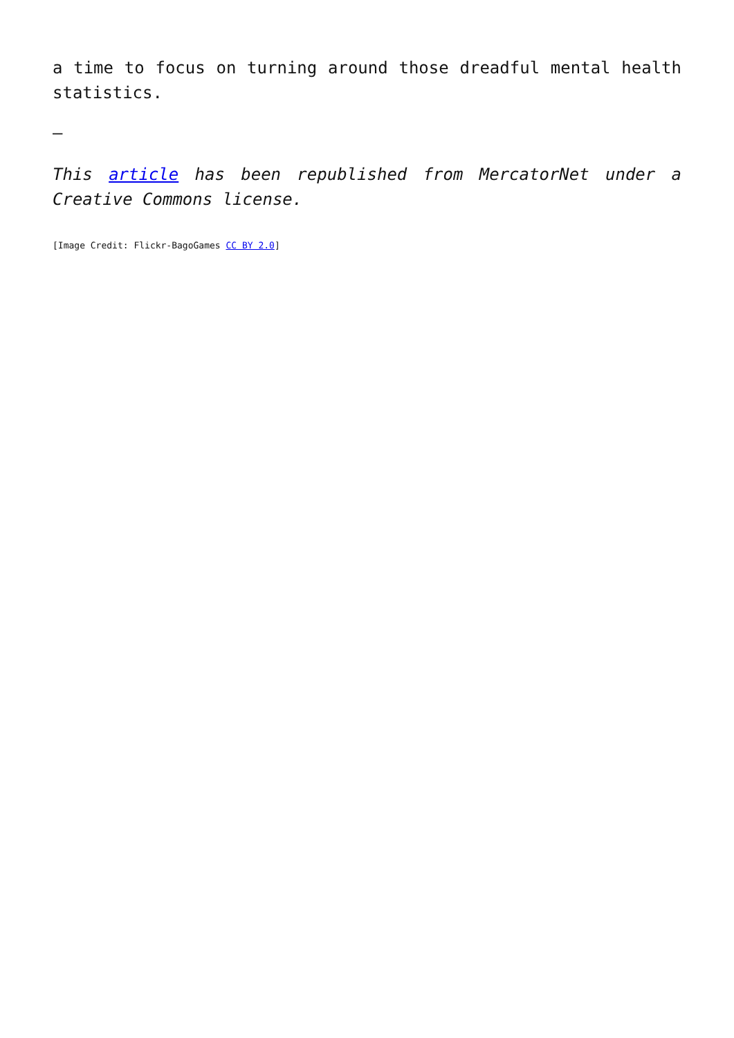a time to focus on turning around those dreadful mental health statistics.
–
This article has been republished from MercatorNet under a Creative Commons license.
[Image Credit: Flickr-BagoGames CC BY 2.0]